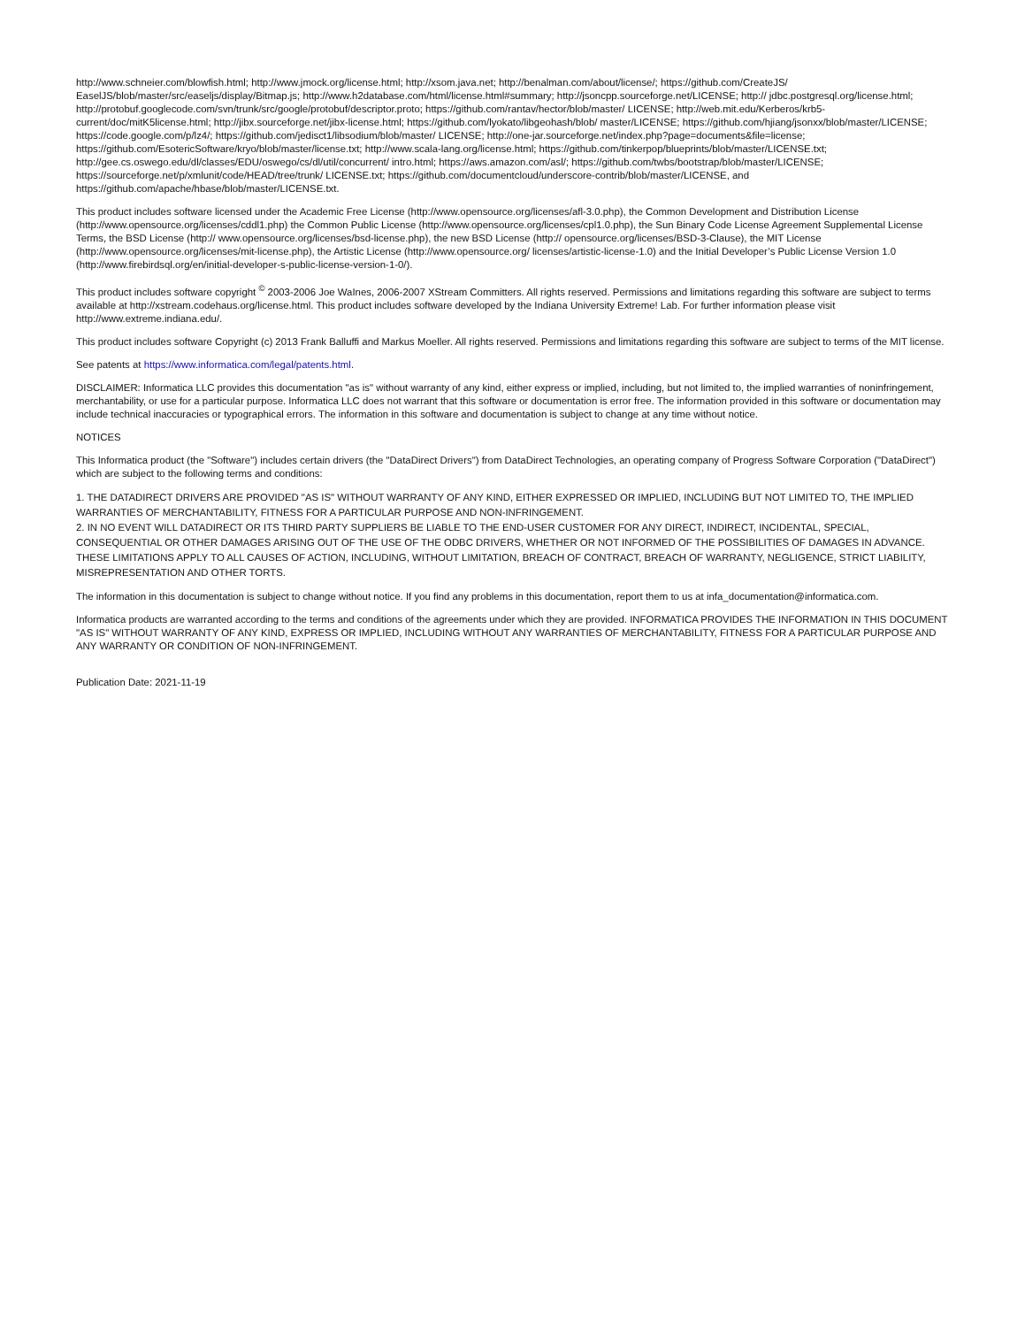http://www.schneier.com/blowfish.html; http://www.jmock.org/license.html; http://xsom.java.net; http://benalman.com/about/license/; https://github.com/CreateJS/ EaselJS/blob/master/src/easeljs/display/Bitmap.js; http://www.h2database.com/html/license.html#summary; http://jsoncpp.sourceforge.net/LICENSE; http:// jdbc.postgresql.org/license.html; http://protobuf.googlecode.com/svn/trunk/src/google/protobuf/descriptor.proto; https://github.com/rantav/hector/blob/master/ LICENSE; http://web.mit.edu/Kerberos/krb5-current/doc/mitK5license.html; http://jibx.sourceforge.net/jibx-license.html; https://github.com/lyokato/libgeohash/blob/ master/LICENSE; https://github.com/hjiang/jsonxx/blob/master/LICENSE; https://code.google.com/p/lz4/; https://github.com/jedisct1/libsodium/blob/master/ LICENSE; http://one-jar.sourceforge.net/index.php?page=documents&file=license; https://github.com/EsotericSoftware/kryo/blob/master/license.txt; http://www.scala-lang.org/license.html; https://github.com/tinkerpop/blueprints/blob/master/LICENSE.txt; http://gee.cs.oswego.edu/dl/classes/EDU/oswego/cs/dl/util/concurrent/ intro.html; https://aws.amazon.com/asl/; https://github.com/twbs/bootstrap/blob/master/LICENSE; https://sourceforge.net/p/xmlunit/code/HEAD/tree/trunk/ LICENSE.txt; https://github.com/documentcloud/underscore-contrib/blob/master/LICENSE, and https://github.com/apache/hbase/blob/master/LICENSE.txt.
This product includes software licensed under the Academic Free License (http://www.opensource.org/licenses/afl-3.0.php), the Common Development and Distribution License (http://www.opensource.org/licenses/cddl1.php) the Common Public License (http://www.opensource.org/licenses/cpl1.0.php), the Sun Binary Code License Agreement Supplemental License Terms, the BSD License (http:// www.opensource.org/licenses/bsd-license.php), the new BSD License (http:// opensource.org/licenses/BSD-3-Clause), the MIT License (http://www.opensource.org/licenses/mit-license.php), the Artistic License (http://www.opensource.org/ licenses/artistic-license-1.0) and the Initial Developer’s Public License Version 1.0 (http://www.firebirdsql.org/en/initial-developer-s-public-license-version-1-0/).
This product includes software copyright <sup>©</sup> 2003-2006 Joe WaInes, 2006-2007 XStream Committers. All rights reserved. Permissions and limitations regarding this software are subject to terms available at http://xstream.codehaus.org/license.html. This product includes software developed by the Indiana University Extreme! Lab. For further information please visit http://www.extreme.indiana.edu/.
This product includes software Copyright (c) 2013 Frank Balluffi and Markus Moeller. All rights reserved. Permissions and limitations regarding this software are subject to terms of the MIT license.
See patents at https://www.informatica.com/legal/patents.html.
DISCLAIMER: Informatica LLC provides this documentation "as is" without warranty of any kind, either express or implied, including, but not limited to, the implied warranties of noninfringement, merchantability, or use for a particular purpose. Informatica LLC does not warrant that this software or documentation is error free. The information provided in this software or documentation may include technical inaccuracies or typographical errors. The information in this software and documentation is subject to change at any time without notice.
NOTICES
This Informatica product (the "Software") includes certain drivers (the "DataDirect Drivers") from DataDirect Technologies, an operating company of Progress Software Corporation ("DataDirect") which are subject to the following terms and conditions:
1. THE DATADIRECT DRIVERS ARE PROVIDED "AS IS" WITHOUT WARRANTY OF ANY KIND, EITHER EXPRESSED OR IMPLIED, INCLUDING BUT NOT LIMITED TO, THE IMPLIED WARRANTIES OF MERCHANTABILITY, FITNESS FOR A PARTICULAR PURPOSE AND NON-INFRINGEMENT.
2. IN NO EVENT WILL DATADIRECT OR ITS THIRD PARTY SUPPLIERS BE LIABLE TO THE END-USER CUSTOMER FOR ANY DIRECT, INDIRECT, INCIDENTAL, SPECIAL, CONSEQUENTIAL OR OTHER DAMAGES ARISING OUT OF THE USE OF THE ODBC DRIVERS, WHETHER OR NOT INFORMED OF THE POSSIBILITIES OF DAMAGES IN ADVANCE. THESE LIMITATIONS APPLY TO ALL CAUSES OF ACTION, INCLUDING, WITHOUT LIMITATION, BREACH OF CONTRACT, BREACH OF WARRANTY, NEGLIGENCE, STRICT LIABILITY, MISREPRESENTATION AND OTHER TORTS.
The information in this documentation is subject to change without notice. If you find any problems in this documentation, report them to us at infa_documentation@informatica.com.
Informatica products are warranted according to the terms and conditions of the agreements under which they are provided. INFORMATICA PROVIDES THE INFORMATION IN THIS DOCUMENT "AS IS" WITHOUT WARRANTY OF ANY KIND, EXPRESS OR IMPLIED, INCLUDING WITHOUT ANY WARRANTIES OF MERCHANTABILITY, FITNESS FOR A PARTICULAR PURPOSE AND ANY WARRANTY OR CONDITION OF NON-INFRINGEMENT.
Publication Date: 2021-11-19